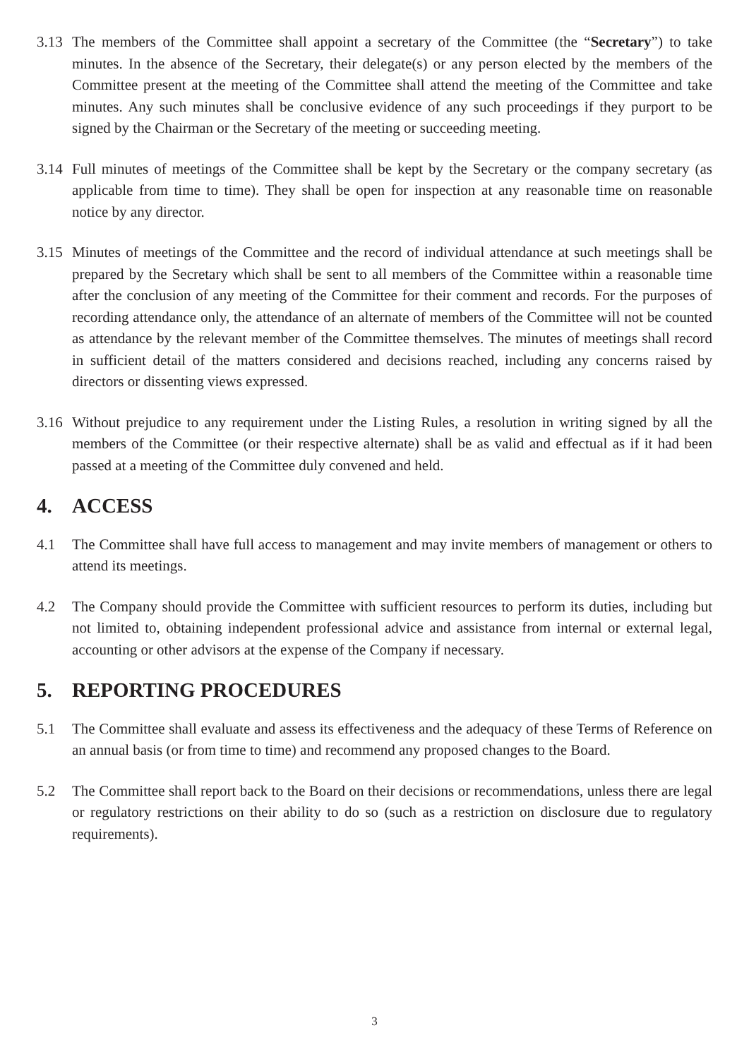3.13 The members of the Committee shall appoint a secretary of the Committee (the “Secretary”) to take minutes. In the absence of the Secretary, their delegate(s) or any person elected by the members of the Committee present at the meeting of the Committee shall attend the meeting of the Committee and take minutes. Any such minutes shall be conclusive evidence of any such proceedings if they purport to be signed by the Chairman or the Secretary of the meeting or succeeding meeting.
3.14 Full minutes of meetings of the Committee shall be kept by the Secretary or the company secretary (as applicable from time to time). They shall be open for inspection at any reasonable time on reasonable notice by any director.
3.15 Minutes of meetings of the Committee and the record of individual attendance at such meetings shall be prepared by the Secretary which shall be sent to all members of the Committee within a reasonable time after the conclusion of any meeting of the Committee for their comment and records. For the purposes of recording attendance only, the attendance of an alternate of members of the Committee will not be counted as attendance by the relevant member of the Committee themselves. The minutes of meetings shall record in sufficient detail of the matters considered and decisions reached, including any concerns raised by directors or dissenting views expressed.
3.16 Without prejudice to any requirement under the Listing Rules, a resolution in writing signed by all the members of the Committee (or their respective alternate) shall be as valid and effectual as if it had been passed at a meeting of the Committee duly convened and held.
4. ACCESS
4.1 The Committee shall have full access to management and may invite members of management or others to attend its meetings.
4.2 The Company should provide the Committee with sufficient resources to perform its duties, including but not limited to, obtaining independent professional advice and assistance from internal or external legal, accounting or other advisors at the expense of the Company if necessary.
5. REPORTING PROCEDURES
5.1 The Committee shall evaluate and assess its effectiveness and the adequacy of these Terms of Reference on an annual basis (or from time to time) and recommend any proposed changes to the Board.
5.2 The Committee shall report back to the Board on their decisions or recommendations, unless there are legal or regulatory restrictions on their ability to do so (such as a restriction on disclosure due to regulatory requirements).
3